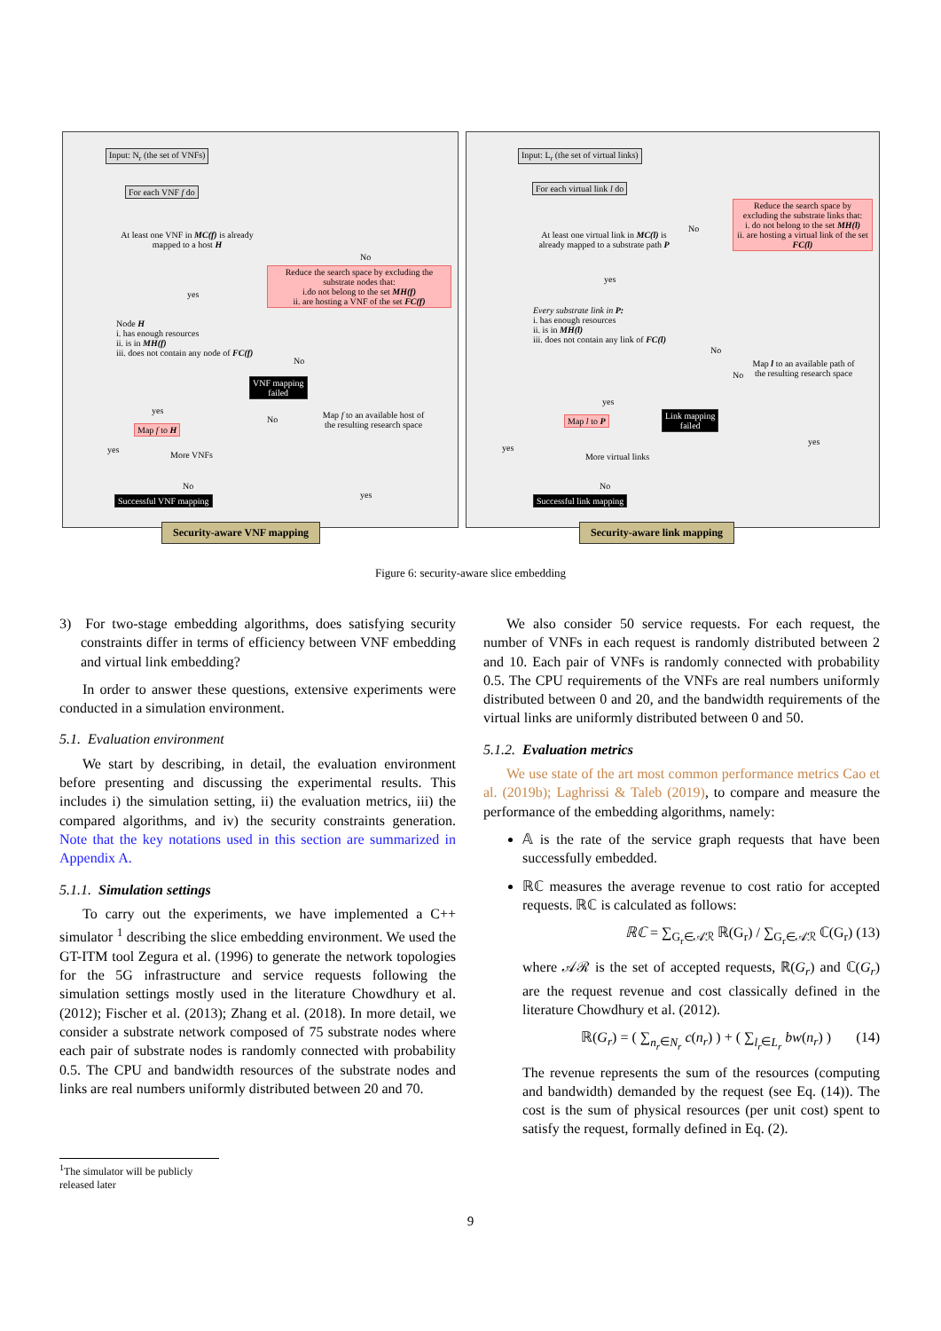Input: N<sub>r</sub> (the set of VNFs)
For each VNF f do
At least one VNF in MC(f) is already mapped to a host H
No
Reduce the search space by excluding the substrate nodes that:
i.do not belong to the set MH(f)
ii. are hosting a VNF of the set FC(f)
yes
Node H
i. has enough resources
ii. is in MH(f)
iii. does not contain any node of FC(f)
No
VNF mapping
failed
Map f to an available host of the resulting research space
No
yes
Map f to H
yes
More VNFs
yes
No
Successful VNF mapping
Security-aware VNF mapping
Input: L<sub>r</sub> (the set of virtual links)
For each virtual link l do
At least one virtual link in MC(l) is already mapped to a substrate path P
No
Reduce the search space by excluding the substrate links that:
i. do not belong to the set MH(l)
ii. are hosting a virtual link of the set FC(l)
yes
Every substrate link in P:
i. has enough resources
ii. is in MH(l)
iii. does not contain any link of FC(l)
No
No
Map l to an available path of the resulting research space
Link mapping
failed
yes
Map l to P
yes
yes
More virtual links
No
Successful link mapping
Security-aware link mapping
Figure 6: security-aware slice embedding
3) For two-stage embedding algorithms, does satisfying security constraints differ in terms of efficiency between VNF embedding and virtual link embedding?
In order to answer these questions, extensive experiments were conducted in a simulation environment.
5.1. Evaluation environment
We start by describing, in detail, the evaluation environment before presenting and discussing the experimental results. This includes i) the simulation setting, ii) the evaluation metrics, iii) the compared algorithms, and iv) the security constraints generation. Note that the key notations used in this section are summarized in Appendix A.
5.1.1. Simulation settings
To carry out the experiments, we have implemented a C++ simulator <sup>1</sup> describing the slice embedding environment. We used the GT-ITM tool Zegura et al. (1996) to generate the network topologies for the 5G infrastructure and service requests following the simulation settings mostly used in the literature Chowdhury et al. (2012); Fischer et al. (2013); Zhang et al. (2018). In more detail, we consider a substrate network composed of 75 substrate nodes where each pair of substrate nodes is randomly connected with probability 0.5. The CPU and bandwidth resources of the substrate nodes and links are real numbers uniformly distributed between 20 and 70.
We also consider 50 service requests. For each request, the number of VNFs in each request is randomly distributed between 2 and 10. Each pair of VNFs is randomly connected with probability 0.5. The CPU requirements of the VNFs are real numbers uniformly distributed between 0 and 20, and the bandwidth requirements of the virtual links are uniformly distributed between 0 and 50.
5.1.2. Evaluation metrics
We use state of the art most common performance metrics Cao et al. (2019b); Laghrissi & Taleb (2019), to compare and measure the performance of the embedding algorithms, namely:
𝔸 is the rate of the service graph requests that have been successfully embedded.
ℝℂ measures the average revenue to cost ratio for accepted requests. ℝℂ is calculated as follows:
ℝℂ = ∑<sub>G<sub>r</sub>∈𝒜ℛ</sub> ℝ(G<sub>r</sub>) / ∑<sub>G<sub>r</sub>∈𝒜ℛ</sub> ℂ(G<sub>r</sub>) (13)
where 𝒜ℛ is the set of accepted requests, ℝ(G<sub>r</sub>) and ℂ(G<sub>r</sub>) are the request revenue and cost classically defined in the literature Chowdhury et al. (2012).
ℝ(G<sub>r</sub>) = ( ∑<sub>n<sub>r</sub>∈N<sub>r</sub></sub> c(n<sub>r</sub>) ) + ( ∑<sub>l<sub>r</sub>∈L<sub>r</sub></sub> bw(n<sub>r</sub>) ) (14)
The revenue represents the sum of the resources (computing and bandwidth) demanded by the request (see Eq. (14)). The cost is the sum of physical resources (per unit cost) spent to satisfy the request, formally defined in Eq. (2).
<sup>1</sup> The simulator will be publicly released later
9